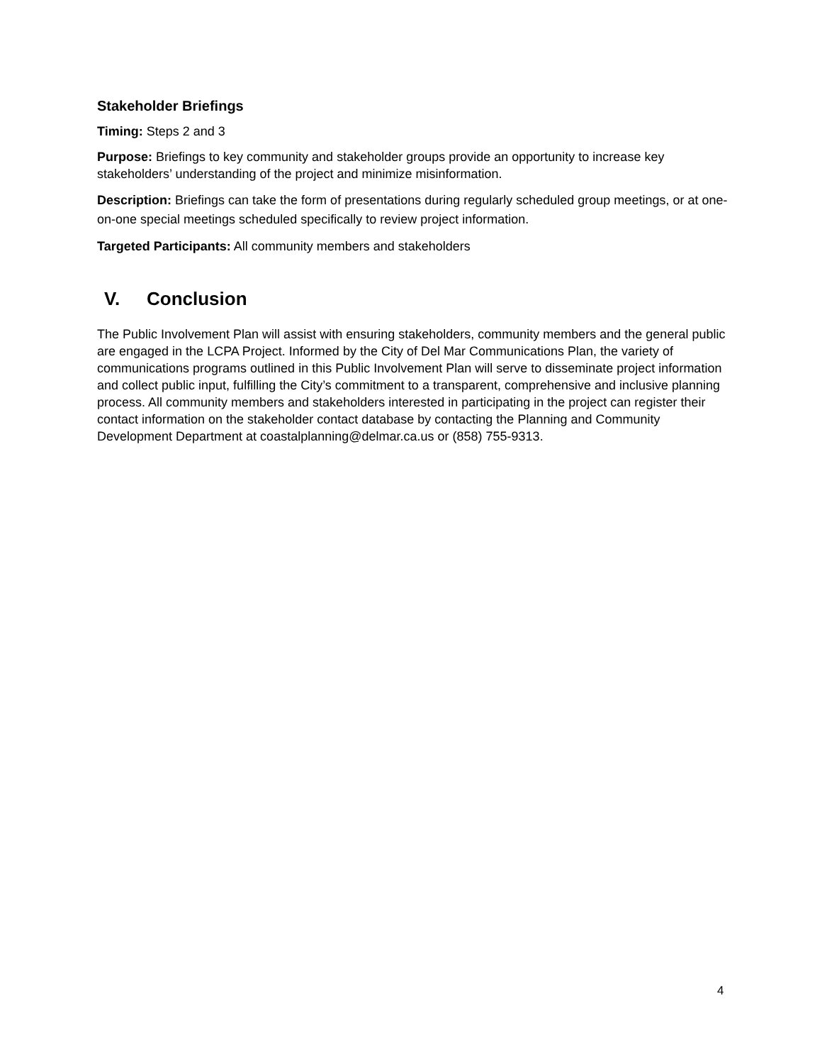Stakeholder Briefings
Timing: Steps 2 and 3
Purpose: Briefings to key community and stakeholder groups provide an opportunity to increase key stakeholders’ understanding of the project and minimize misinformation.
Description: Briefings can take the form of presentations during regularly scheduled group meetings, or at one-on-one special meetings scheduled specifically to review project information.
Targeted Participants: All community members and stakeholders
V. Conclusion
The Public Involvement Plan will assist with ensuring stakeholders, community members and the general public are engaged in the LCPA Project. Informed by the City of Del Mar Communications Plan, the variety of communications programs outlined in this Public Involvement Plan will serve to disseminate project information and collect public input, fulfilling the City’s commitment to a transparent, comprehensive and inclusive planning process. All community members and stakeholders interested in participating in the project can register their contact information on the stakeholder contact database by contacting the Planning and Community Development Department at coastalplanning@delmar.ca.us or (858) 755-9313.
4